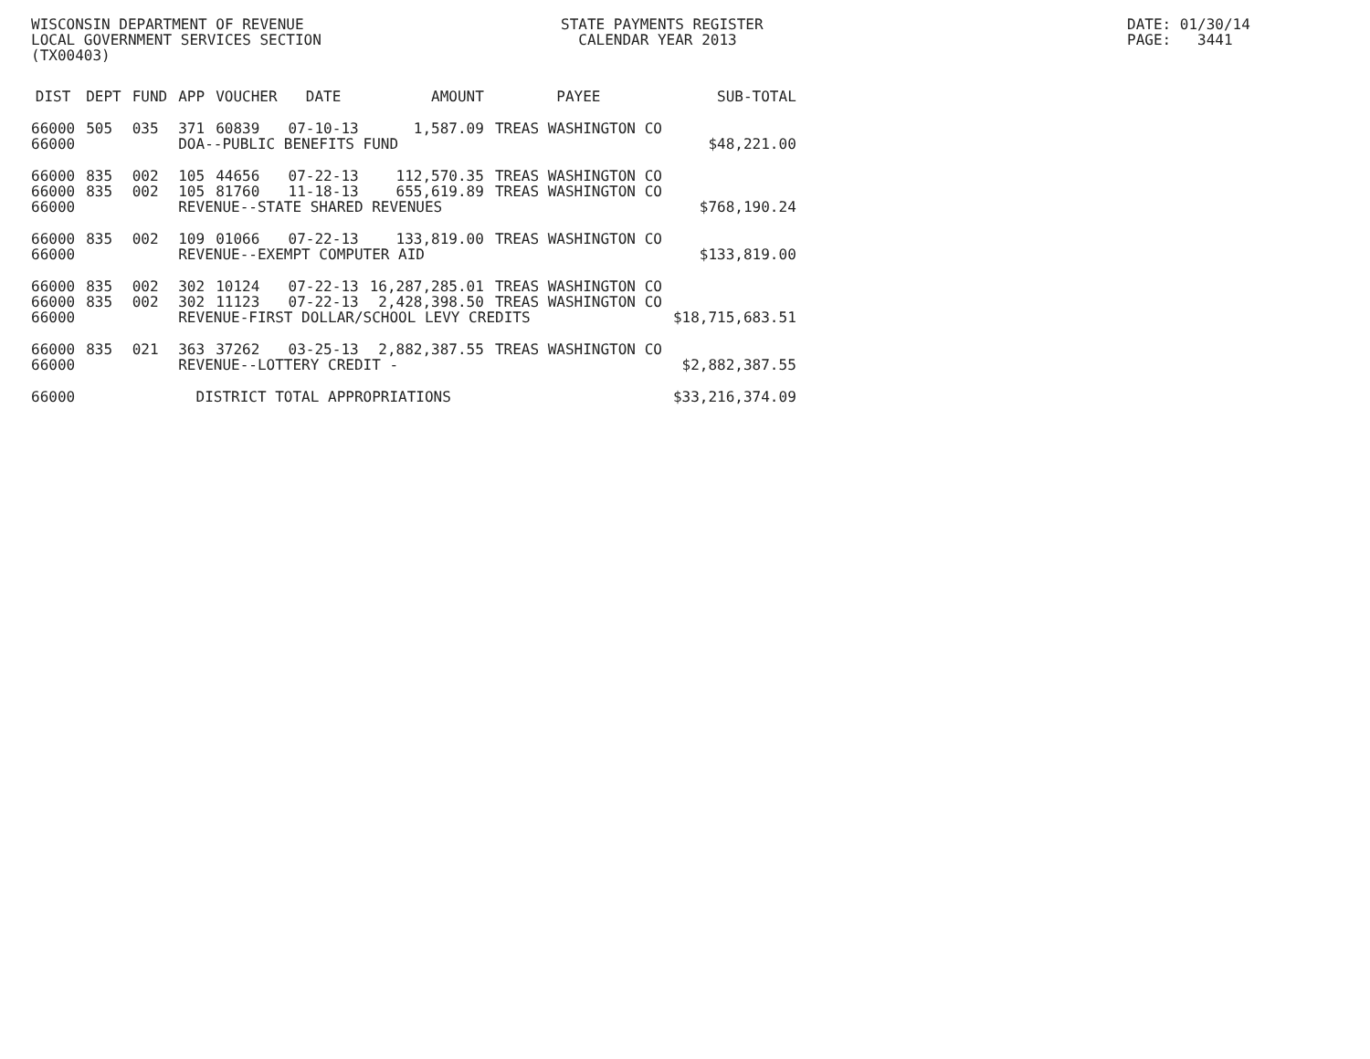WISCONSIN DEPARTMENT OF REVENUE LOCAL GOVERNMENT SERVICES SECTION (TX00403)
STATE PAYMENTS REGISTER CALENDAR YEAR 2013
DATE: 01/30/14 PAGE: 3441
| DIST | DEPT | FUND | APP | VOUCHER | DATE | AMOUNT | PAYEE | SUB-TOTAL |
| --- | --- | --- | --- | --- | --- | --- | --- | --- |
| 66000 | 505 | 035 | 371 | 60839 | 07-10-13 | 1,587.09 | TREAS WASHINGTON CO | |
| 66000 | | | DOA--PUBLIC BENEFITS FUND | | | | | $48,221.00 |
| 66000 | 835 | 002 | 105 | 44656 | 07-22-13 | 112,570.35 | TREAS WASHINGTON CO | |
| 66000 | 835 | 002 | 105 | 81760 | 11-18-13 | 655,619.89 | TREAS WASHINGTON CO | |
| 66000 | | | REVENUE--STATE SHARED REVENUES | | | | | $768,190.24 |
| 66000 | 835 | 002 | 109 | 01066 | 07-22-13 | 133,819.00 | TREAS WASHINGTON CO | |
| 66000 | | | REVENUE--EXEMPT COMPUTER AID | | | | | $133,819.00 |
| 66000 | 835 | 002 | 302 | 10124 | 07-22-13 | 16,287,285.01 | TREAS WASHINGTON CO | |
| 66000 | 835 | 002 | 302 | 11123 | 07-22-13 | 2,428,398.50 | TREAS WASHINGTON CO | |
| 66000 | | | REVENUE-FIRST DOLLAR/SCHOOL LEVY CREDITS | | | | | $18,715,683.51 |
| 66000 | 835 | 021 | 363 | 37262 | 03-25-13 | 2,882,387.55 | TREAS WASHINGTON CO | |
| 66000 | | | REVENUE--LOTTERY CREDIT - | | | | | $2,882,387.55 |
| 66000 | | | DISTRICT TOTAL APPROPRIATIONS | | | | | $33,216,374.09 |